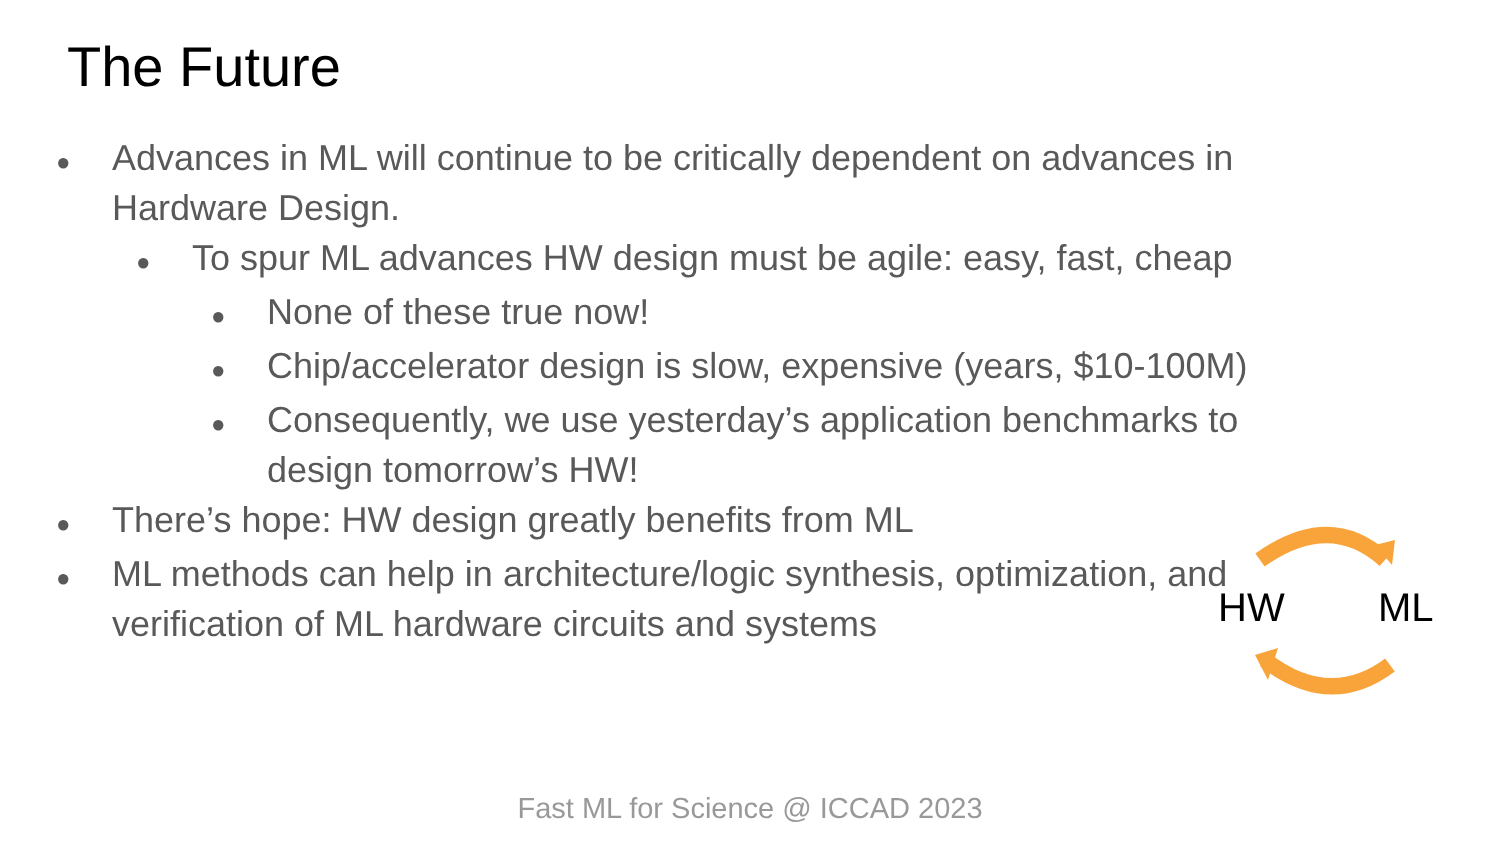The Future
●
Advances in ML will continue to be critically dependent on advances in Hardware Design.
●
To spur ML advances HW design must be agile: easy, fast, cheap
●
None of these true now!
●
Chip/accelerator design is slow, expensive (years, $10-100M)
●
Consequently, we use yesterday’s application benchmarks to design tomorrow’s HW!
●
There’s hope: HW design greatly benefits from ML
●
ML methods can help in architecture/logic synthesis, optimization, and verification of ML hardware circuits and systems
HW ML
Fast ML for Science @ ICCAD 2023